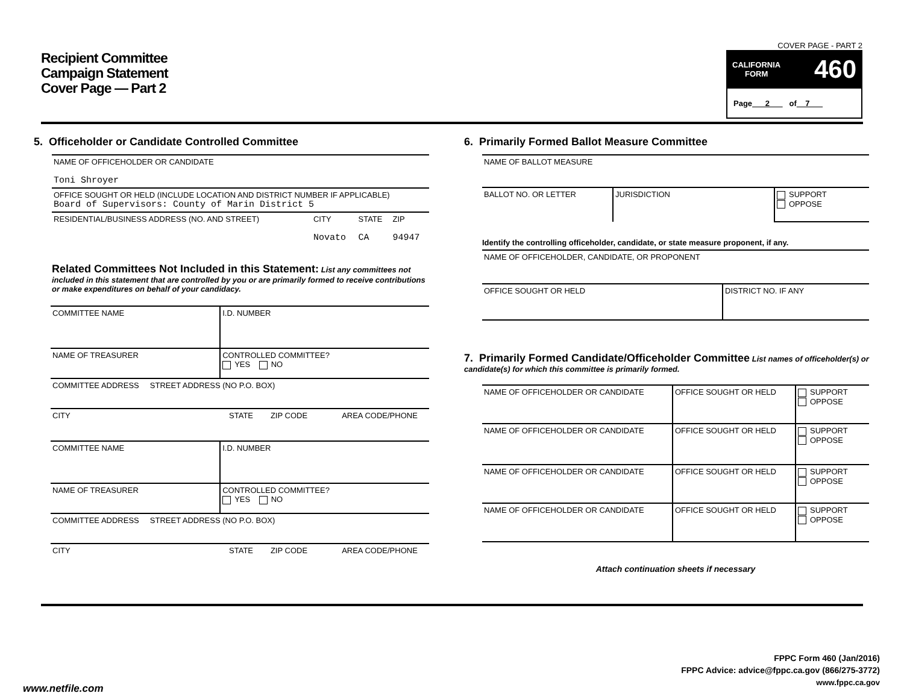Recipient Committee
Campaign Statement
Cover Page — Part 2
COVER PAGE - PART 2
CALIFORNIA
FORM 460
Page 2 of 7
5. Officeholder or Candidate Controlled Committee
| NAME OF OFFICEHOLDER OR CANDIDATE Toni Shroyer | | | |
| OFFICE SOUGHT OR HELD (INCLUDE LOCATION AND DISTRICT NUMBER IF APPLICABLE) Board of Supervisors: County of Marin District 5 | | | |
| RESIDENTIAL/BUSINESS ADDRESS (NO. AND STREET) | CITY Novato | STATE CA | ZIP 94947 |
Related Committees Not Included in this Statement: List any committees not included in this statement that are controlled by you or are primarily formed to receive contributions or make expenditures on behalf of your candidacy.
| COMMITTEE NAME | I.D. NUMBER |
| NAME OF TREASURER | CONTROLLED COMMITTEE? YES NO |
| COMMITTEE ADDRESS STREET ADDRESS (NO P.O. BOX) | |
| CITY STATE ZIP CODE AREA CODE/PHONE | |
| COMMITTEE NAME | I.D. NUMBER |
| NAME OF TREASURER | CONTROLLED COMMITTEE? YES NO |
| COMMITTEE ADDRESS STREET ADDRESS (NO P.O. BOX) | |
| CITY STATE ZIP CODE AREA CODE/PHONE | |
6. Primarily Formed Ballot Measure Committee
| NAME OF BALLOT MEASURE | | |
| BALLOT NO. OR LETTER | JURISDICTION | SUPPORT OPPOSE |
Identify the controlling officeholder, candidate, or state measure proponent, if any.
| NAME OF OFFICEHOLDER, CANDIDATE, OR PROPONENT | |
| OFFICE SOUGHT OR HELD | DISTRICT NO. IF ANY |
7. Primarily Formed Candidate/Officeholder Committee List names of officeholder(s) or candidate(s) for which this committee is primarily formed.
| NAME OF OFFICEHOLDER OR CANDIDATE | OFFICE SOUGHT OR HELD | SUPPORT OPPOSE |
| NAME OF OFFICEHOLDER OR CANDIDATE | OFFICE SOUGHT OR HELD | SUPPORT OPPOSE |
| NAME OF OFFICEHOLDER OR CANDIDATE | OFFICE SOUGHT OR HELD | SUPPORT OPPOSE |
| NAME OF OFFICEHOLDER OR CANDIDATE | OFFICE SOUGHT OR HELD | SUPPORT OPPOSE |
Attach continuation sheets if necessary
FPPC Form 460 (Jan/2016)
FPPC Advice: advice@fppc.ca.gov (866/275-3772)
www.fppc.ca.gov
www.netfile.com